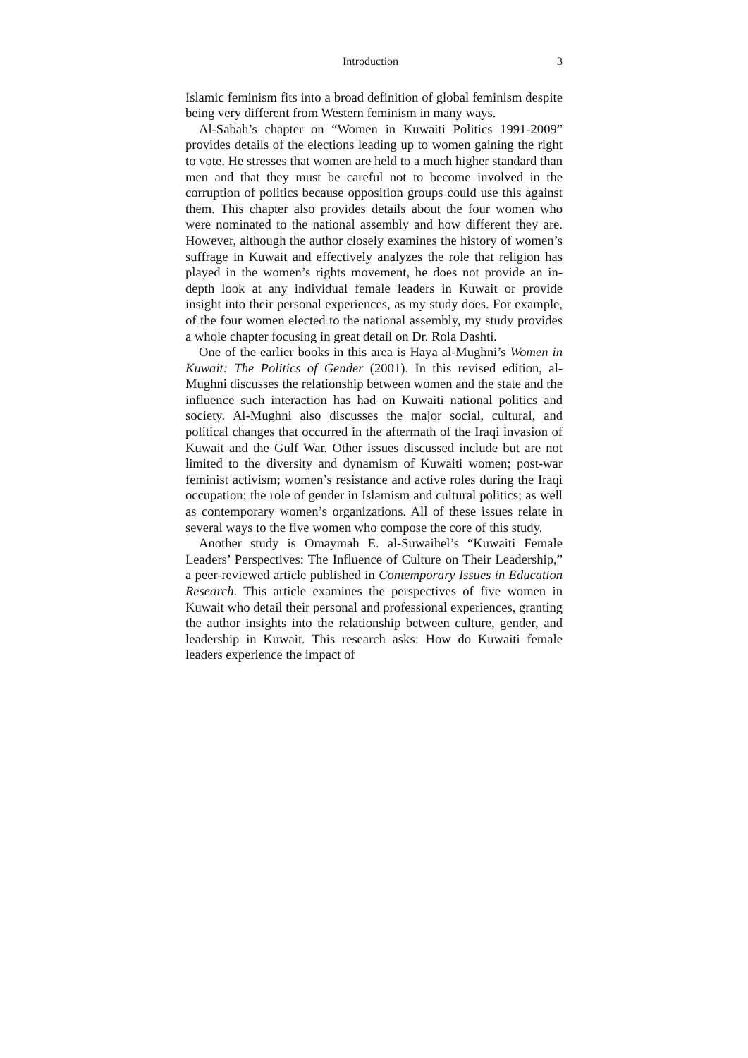Introduction 3
Islamic feminism fits into a broad definition of global feminism despite being very different from Western feminism in many ways.
Al-Sabah’s chapter on “Women in Kuwaiti Politics 1991-2009” provides details of the elections leading up to women gaining the right to vote. He stresses that women are held to a much higher standard than men and that they must be careful not to become involved in the corruption of politics because opposition groups could use this against them. This chapter also provides details about the four women who were nominated to the national assembly and how different they are. However, although the author closely examines the history of women’s suffrage in Kuwait and effectively analyzes the role that religion has played in the women’s rights movement, he does not provide an in-depth look at any individual female leaders in Kuwait or provide insight into their personal experiences, as my study does. For example, of the four women elected to the national assembly, my study provides a whole chapter focusing in great detail on Dr. Rola Dashti.
One of the earlier books in this area is Haya al-Mughni’s Women in Kuwait: The Politics of Gender (2001). In this revised edition, al-Mughni discusses the relationship between women and the state and the influence such interaction has had on Kuwaiti national politics and society. Al-Mughni also discusses the major social, cultural, and political changes that occurred in the aftermath of the Iraqi invasion of Kuwait and the Gulf War. Other issues discussed include but are not limited to the diversity and dynamism of Kuwaiti women; post-war feminist activism; women’s resistance and active roles during the Iraqi occupation; the role of gender in Islamism and cultural politics; as well as contemporary women’s organizations. All of these issues relate in several ways to the five women who compose the core of this study.
Another study is Omaymah E. al-Suwaihel’s “Kuwaiti Female Leaders’ Perspectives: The Influence of Culture on Their Leadership,” a peer-reviewed article published in Contemporary Issues in Education Research. This article examines the perspectives of five women in Kuwait who detail their personal and professional experiences, granting the author insights into the relationship between culture, gender, and leadership in Kuwait. This research asks: How do Kuwaiti female leaders experience the impact of